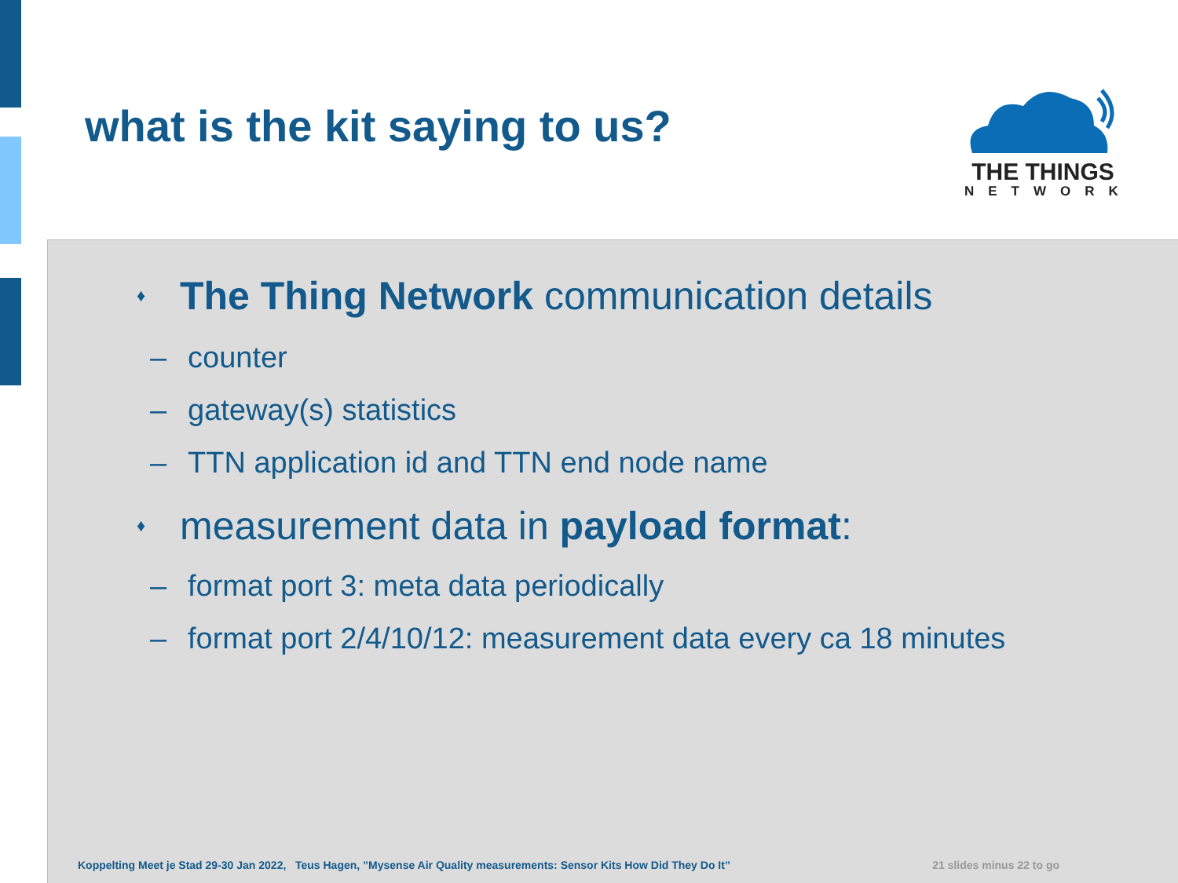what is the kit saying to us?
THE THINGS
NETWORK
♦ The Thing Network communication details
– counter
– gateway(s) statistics
– TTN application id and TTN end node name
♦ measurement data in payload format:
– format port 3: meta data periodically
– format port 2/4/10/12: measurement data every ca 18 minutes
Koppelting Meet je Stad 29-30 Jan 2022, Teus Hagen, ”Mysense Air Quality measurements: Sensor Kits How Did They Do It” 21 slides minus 22 to go